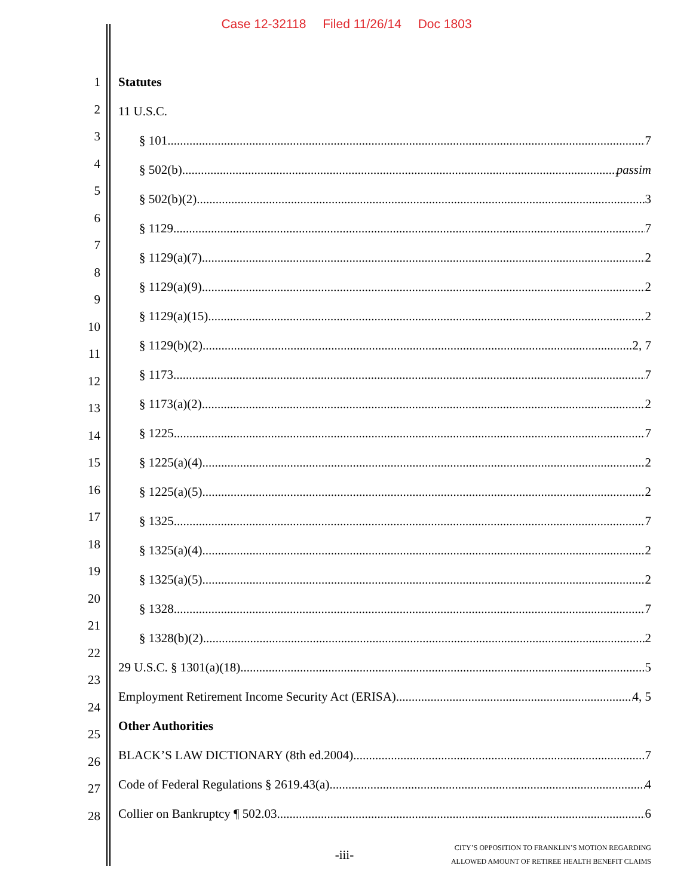Case 12-32118 Filed 11/26/14 Doc 1803
1
2
3
4
5
6
7
8
9
10
11
12
13
14
15
16
17
18
19
20
21
22
23
24
25
26
27
28
Statutes
11 U.S.C.
§ 101 7
§ 502(b) passim
§ 502(b)(2) 3
§ 1129 7
§ 1129(a)(7) 2
§ 1129(a)(9) 2
§ 1129(a)(15) 2
§ 1129(b)(2) 2, 7
§ 1173 7
§ 1173(a)(2) 2
§ 1225 7
§ 1225(a)(4) 2
§ 1225(a)(5) 2
§ 1325 7
§ 1325(a)(4) 2
§ 1325(a)(5) 2
§ 1328 7
§ 1328(b)(2) 2
29 U.S.C. § 1301(a)(18) 5
Employment Retirement Income Security Act (ERISA) 4, 5
Other Authorities
BLACK’S LAW DICTIONARY (8th ed.2004) 7
Code of Federal Regulations § 2619.43(a) 4
Collier on Bankruptcy ¶ 502.03 6
-iii-
CITY’S OPPOSITION TO FRANKLIN’S MOTION REGARDING
ALLOWED AMOUNT OF RETIREE HEALTH BENEFIT CLAIMS